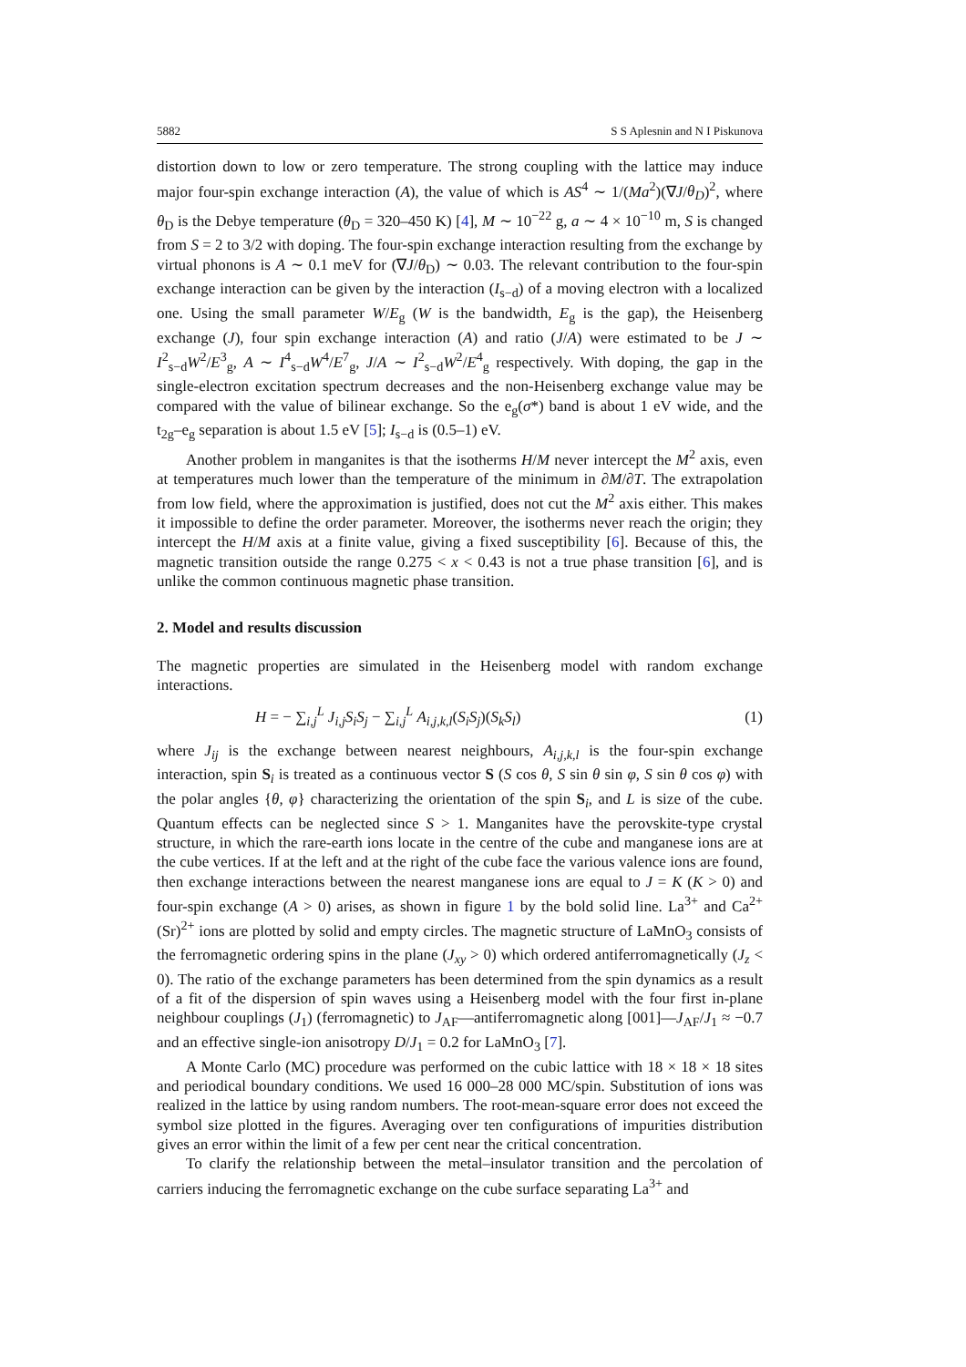5882 S S Aplesnin and N I Piskunova
distortion down to low or zero temperature. The strong coupling with the lattice may induce major four-spin exchange interaction (A), the value of which is AS<sup>4</sup> ∼ 1/(Ma<sup>2</sup>)(∇J/θ<sub>D</sub>)<sup>2</sup>, where θ<sub>D</sub> is the Debye temperature (θ<sub>D</sub> = 320–450 K) [4], M ∼ 10<sup>−22</sup> g, a ∼ 4 × 10<sup>−10</sup> m, S is changed from S = 2 to 3/2 with doping. The four-spin exchange interaction resulting from the exchange by virtual phonons is A ∼ 0.1 meV for (∇J/θ<sub>D</sub>) ∼ 0.03. The relevant contribution to the four-spin exchange interaction can be given by the interaction (I<sub>s−d</sub>) of a moving electron with a localized one. Using the small parameter W/E<sub>g</sub> (W is the bandwidth, E<sub>g</sub> is the gap), the Heisenberg exchange (J), four spin exchange interaction (A) and ratio (J/A) were estimated to be J ∼ I<sup>2</sup><sub>s−d</sub>W<sup>2</sup>/E<sup>3</sup><sub>g</sub>, A ∼ I<sup>4</sup><sub>s−d</sub>W<sup>4</sup>/E<sup>7</sup><sub>g</sub>, J/A ∼ I<sup>2</sup><sub>s−d</sub>W<sup>2</sup>/E<sup>4</sup><sub>g</sub> respectively. With doping, the gap in the single-electron excitation spectrum decreases and the non-Heisenberg exchange value may be compared with the value of bilinear exchange. So the e<sub>g</sub>(σ*) band is about 1 eV wide, and the t<sub>2g</sub>–e<sub>g</sub> separation is about 1.5 eV [5]; I<sub>s−d</sub> is (0.5–1) eV.
Another problem in manganites is that the isotherms H/M never intercept the M<sup>2</sup> axis, even at temperatures much lower than the temperature of the minimum in ∂M/∂T. The extrapolation from low field, where the approximation is justified, does not cut the M<sup>2</sup> axis either. This makes it impossible to define the order parameter. Moreover, the isotherms never reach the origin; they intercept the H/M axis at a finite value, giving a fixed susceptibility [6]. Because of this, the magnetic transition outside the range 0.275 < x < 0.43 is not a true phase transition [6], and is unlike the common continuous magnetic phase transition.
2. Model and results discussion
The magnetic properties are simulated in the Heisenberg model with random exchange interactions.
H = − ∑<sub>i,j</sub><sup>L</sup> J<sub>i,j</sub>S<sub>i</sub>S<sub>j</sub> − ∑<sub>i,j</sub><sup>L</sup> A<sub>i,j,k,l</sub>(S<sub>i</sub>S<sub>j</sub>)(S<sub>k</sub>S<sub>l</sub>) (1)
where J<sub>ij</sub> is the exchange between nearest neighbours, A<sub>i,j,k,l</sub> is the four-spin exchange interaction, spin S<sub>i</sub> is treated as a continuous vector S (S cos θ, S sin θ sin φ, S sin θ cos φ) with the polar angles {θ, φ} characterizing the orientation of the spin S<sub>i</sub>, and L is size of the cube. Quantum effects can be neglected since S > 1. Manganites have the perovskite-type crystal structure, in which the rare-earth ions locate in the centre of the cube and manganese ions are at the cube vertices. If at the left and at the right of the cube face the various valence ions are found, then exchange interactions between the nearest manganese ions are equal to J = K (K > 0) and four-spin exchange (A > 0) arises, as shown in figure 1 by the bold solid line. La<sup>3+</sup> and Ca<sup>2+</sup>(Sr)<sup>2+</sup> ions are plotted by solid and empty circles. The magnetic structure of LaMnO<sub>3</sub> consists of the ferromagnetic ordering spins in the plane (J<sub>xy</sub> > 0) which ordered antiferromagnetically (J<sub>z</sub> < 0). The ratio of the exchange parameters has been determined from the spin dynamics as a result of a fit of the dispersion of spin waves using a Heisenberg model with the four first in-plane neighbour couplings (J<sub>1</sub>) (ferromagnetic) to J<sub>AF</sub>—antiferromagnetic along [001]—J<sub>AF</sub>/J<sub>1</sub> ≈ −0.7 and an effective single-ion anisotropy D/J<sub>1</sub> = 0.2 for LaMnO<sub>3</sub> [7].
A Monte Carlo (MC) procedure was performed on the cubic lattice with 18 × 18 × 18 sites and periodical boundary conditions. We used 16 000–28 000 MC/spin. Substitution of ions was realized in the lattice by using random numbers. The root-mean-square error does not exceed the symbol size plotted in the figures. Averaging over ten configurations of impurities distribution gives an error within the limit of a few per cent near the critical concentration.
To clarify the relationship between the metal–insulator transition and the percolation of carriers inducing the ferromagnetic exchange on the cube surface separating La<sup>3+</sup> and